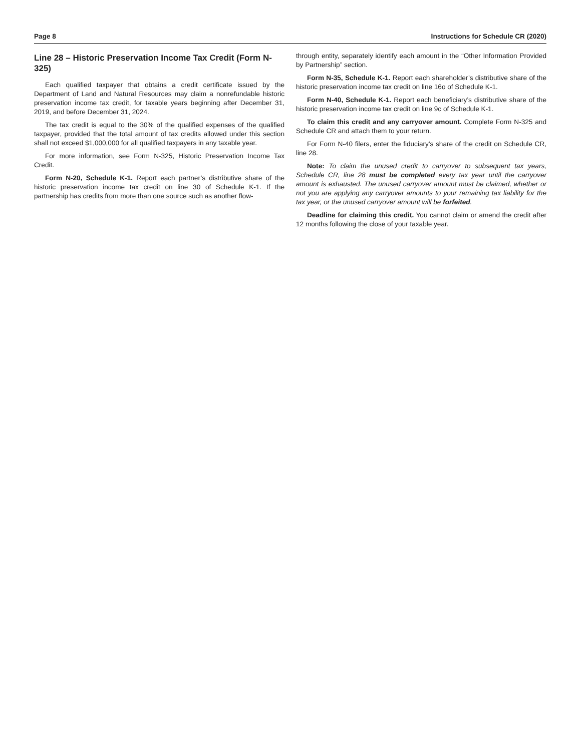Page 8 Instructions for Schedule CR (2020)
Line 28 – Historic Preservation Income Tax Credit (Form N-325)
Each qualified taxpayer that obtains a credit certificate issued by the Department of Land and Natural Resources may claim a nonrefundable historic preservation income tax credit, for taxable years beginning after December 31, 2019, and before December 31, 2024.
The tax credit is equal to the 30% of the qualified expenses of the qualified taxpayer, provided that the total amount of tax credits allowed under this section shall not exceed $1,000,000 for all qualified taxpayers in any taxable year.
For more information, see Form N-325, Historic Preservation Income Tax Credit.
Form N-20, Schedule K-1. Report each partner’s distributive share of the historic preservation income tax credit on line 30 of Schedule K-1. If the partnership has credits from more than one source such as another flow-
through entity, separately identify each amount in the “Other Information Provided by Partnership” section.
Form N-35, Schedule K-1. Report each shareholder’s distributive share of the historic preservation income tax credit on line 16o of Schedule K-1.
Form N-40, Schedule K-1. Report each beneficiary’s distributive share of the historic preservation income tax credit on line 9c of Schedule K-1.
To claim this credit and any carryover amount. Complete Form N-325 and Schedule CR and attach them to your return.
For Form N-40 filers, enter the fiduciary’s share of the credit on Schedule CR, line 28.
Note: To claim the unused credit to carryover to subsequent tax years, Schedule CR, line 28 must be completed every tax year until the carryover amount is exhausted. The unused carryover amount must be claimed, whether or not you are applying any carryover amounts to your remaining tax liability for the tax year, or the unused carryover amount will be forfeited.
Deadline for claiming this credit. You cannot claim or amend the credit after 12 months following the close of your taxable year.